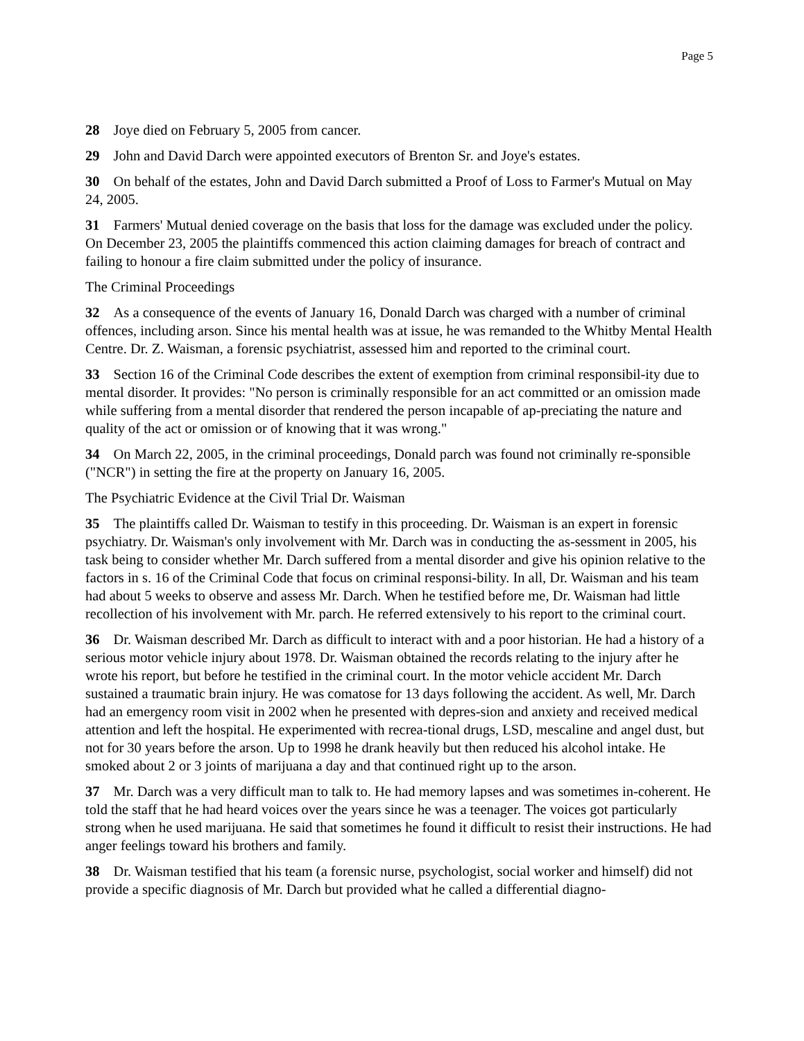Page 5
28 Joye died on February 5, 2005 from cancer.
29 John and David Darch were appointed executors of Brenton Sr. and Joye's estates.
30 On behalf of the estates, John and David Darch submitted a Proof of Loss to Farmer's Mutual on May 24, 2005.
31 Farmers' Mutual denied coverage on the basis that loss for the damage was excluded under the policy. On December 23, 2005 the plaintiffs commenced this action claiming damages for breach of contract and failing to honour a fire claim submitted under the policy of insurance.
The Criminal Proceedings
32 As a consequence of the events of January 16, Donald Darch was charged with a number of criminal offences, including arson. Since his mental health was at issue, he was remanded to the Whitby Mental Health Centre. Dr. Z. Waisman, a forensic psychiatrist, assessed him and reported to the criminal court.
33 Section 16 of the Criminal Code describes the extent of exemption from criminal responsibil-ity due to mental disorder. It provides: "No person is criminally responsible for an act committed or an omission made while suffering from a mental disorder that rendered the person incapable of ap-preciating the nature and quality of the act or omission or of knowing that it was wrong."
34 On March 22, 2005, in the criminal proceedings, Donald parch was found not criminally re-sponsible ("NCR") in setting the fire at the property on January 16, 2005.
The Psychiatric Evidence at the Civil Trial Dr. Waisman
35 The plaintiffs called Dr. Waisman to testify in this proceeding. Dr. Waisman is an expert in forensic psychiatry. Dr. Waisman's only involvement with Mr. Darch was in conducting the as-sessment in 2005, his task being to consider whether Mr. Darch suffered from a mental disorder and give his opinion relative to the factors in s. 16 of the Criminal Code that focus on criminal responsi-bility. In all, Dr. Waisman and his team had about 5 weeks to observe and assess Mr. Darch. When he testified before me, Dr. Waisman had little recollection of his involvement with Mr. parch. He referred extensively to his report to the criminal court.
36 Dr. Waisman described Mr. Darch as difficult to interact with and a poor historian. He had a history of a serious motor vehicle injury about 1978. Dr. Waisman obtained the records relating to the injury after he wrote his report, but before he testified in the criminal court. In the motor vehicle accident Mr. Darch sustained a traumatic brain injury. He was comatose for 13 days following the accident. As well, Mr. Darch had an emergency room visit in 2002 when he presented with depres-sion and anxiety and received medical attention and left the hospital. He experimented with recrea-tional drugs, LSD, mescaline and angel dust, but not for 30 years before the arson. Up to 1998 he drank heavily but then reduced his alcohol intake. He smoked about 2 or 3 joints of marijuana a day and that continued right up to the arson.
37 Mr. Darch was a very difficult man to talk to. He had memory lapses and was sometimes in-coherent. He told the staff that he had heard voices over the years since he was a teenager. The voices got particularly strong when he used marijuana. He said that sometimes he found it difficult to resist their instructions. He had anger feelings toward his brothers and family.
38 Dr. Waisman testified that his team (a forensic nurse, psychologist, social worker and himself) did not provide a specific diagnosis of Mr. Darch but provided what he called a differential diagno-